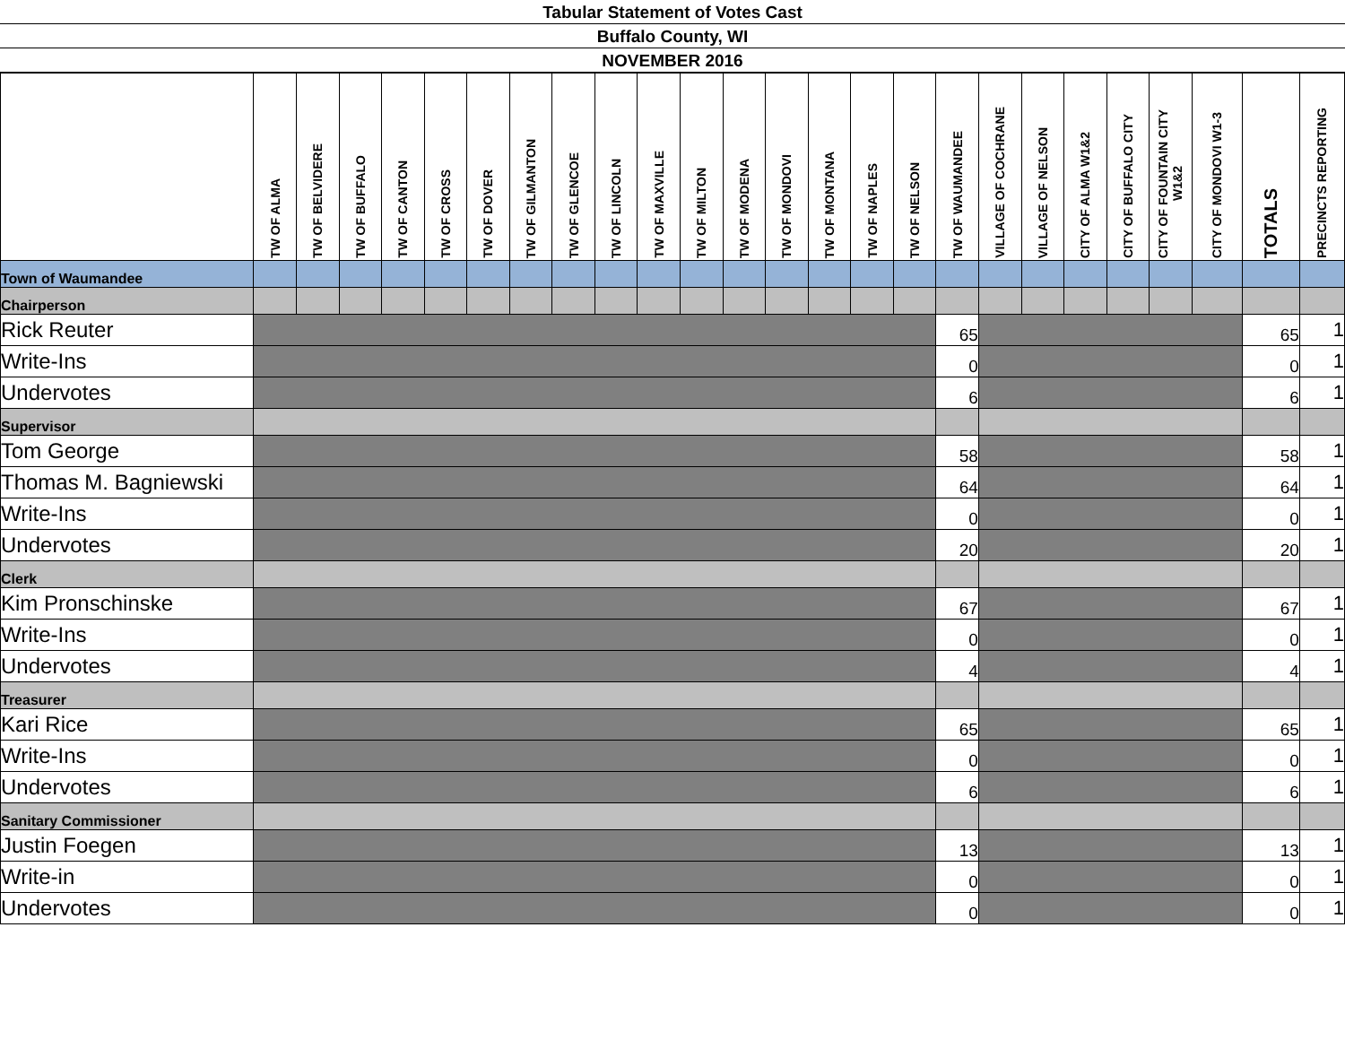Tabular Statement of Votes Cast
Buffalo County, WI
NOVEMBER 2016
| | TW OF ALMA | TW OF BELVIDERE | TW OF BUFFALO | TW OF CANTON | TW OF CROSS | TW OF DOVER | TW OF GILMANTON | TW OF GLENCOE | TW OF LINCOLN | TW OF MAXVILLE | TW OF MILTON | TW OF MODENA | TW OF MONDOVI | TW OF MONTANA | TW OF NAPLES | TW OF NELSON | TW OF WAUMANDEE | VILLAGE OF COCHRANE | VILLAGE OF NELSON | CITY OF ALMA W1&2 | CITY OF BUFFALO CITY | CITY OF FOUNTAIN CITY W1&2 | CITY OF MONDOVI W1-3 | TOTALS | PRECINCTS REPORTING |
| --- | --- | --- | --- | --- | --- | --- | --- | --- | --- | --- | --- | --- | --- | --- | --- | --- | --- | --- | --- | --- | --- | --- | --- | --- | --- |
| Town of Waumandee | | | | | | | | | | | | | | | | | | | | | | | | | |
| Chairperson | | | | | | | | | | | | | | | | | | | | | | | | | |
| Rick Reuter | | | | | | | | | | | | | | | | | 65 | | | | | | | 65 | 1 |
| Write-Ins | | | | | | | | | | | | | | | | | 0 | | | | | | | 0 | 1 |
| Undervotes | | | | | | | | | | | | | | | | | 6 | | | | | | | 6 | 1 |
| Supervisor | | | | | | | | | | | | | | | | | | | | | | | | | |
| Tom George | | | | | | | | | | | | | | | | | 58 | | | | | | | 58 | 1 |
| Thomas M. Bagniewski | | | | | | | | | | | | | | | | | 64 | | | | | | | 64 | 1 |
| Write-Ins | | | | | | | | | | | | | | | | | 0 | | | | | | | 0 | 1 |
| Undervotes | | | | | | | | | | | | | | | | | 20 | | | | | | | 20 | 1 |
| Clerk | | | | | | | | | | | | | | | | | | | | | | | | | |
| Kim Pronschinske | | | | | | | | | | | | | | | | | 67 | | | | | | | 67 | 1 |
| Write-Ins | | | | | | | | | | | | | | | | | 0 | | | | | | | 0 | 1 |
| Undervotes | | | | | | | | | | | | | | | | | 4 | | | | | | | 4 | 1 |
| Treasurer | | | | | | | | | | | | | | | | | | | | | | | | | |
| Kari Rice | | | | | | | | | | | | | | | | | 65 | | | | | | | 65 | 1 |
| Write-Ins | | | | | | | | | | | | | | | | | 0 | | | | | | | 0 | 1 |
| Undervotes | | | | | | | | | | | | | | | | | 6 | | | | | | | 6 | 1 |
| Sanitary Commissioner | | | | | | | | | | | | | | | | | | | | | | | | | |
| Justin Foegen | | | | | | | | | | | | | | | | | 13 | | | | | | | 13 | 1 |
| Write-in | | | | | | | | | | | | | | | | | 0 | | | | | | | 0 | 1 |
| Undervotes | | | | | | | | | | | | | | | | | 0 | | | | | | | 0 | 1 |